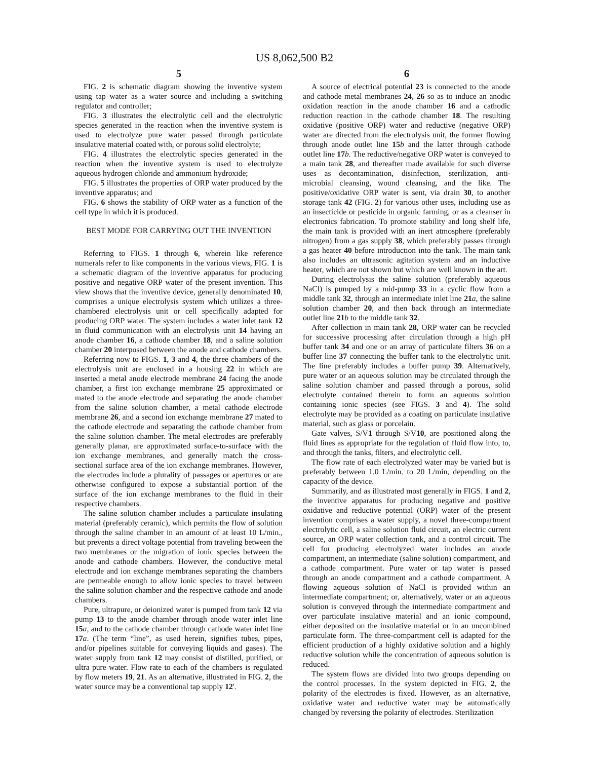US 8,062,500 B2
5
FIG. 2 is schematic diagram showing the inventive system using tap water as a water source and including a switching regulator and controller;
FIG. 3 illustrates the electrolytic cell and the electrolytic species generated in the reaction when the inventive system is used to electrolyze pure water passed through particulate insulative material coated with, or porous solid electrolyte;
FIG. 4 illustrates the electrolytic species generated in the reaction when the inventive system is used to electrolyze aqueous hydrogen chloride and ammonium hydroxide;
FIG. 5 illustrates the properties of ORP water produced by the inventive apparatus; and
FIG. 6 shows the stability of ORP water as a function of the cell type in which it is produced.
BEST MODE FOR CARRYING OUT THE INVENTION
Referring to FIGS. 1 through 6, wherein like reference numerals refer to like components in the various views, FIG. 1 is a schematic diagram of the inventive apparatus for producing positive and negative ORP water of the present invention. This view shows that the inventive device, generally denominated 10, comprises a unique electrolysis system which utilizes a three-chambered electrolysis unit or cell specifically adapted for producing ORP water. The system includes a water inlet tank 12 in fluid communication with an electrolysis unit 14 having an anode chamber 16, a cathode chamber 18, and a saline solution chamber 20 interposed between the anode and cathode chambers.
Referring now to FIGS. 1, 3 and 4, the three chambers of the electrolysis unit are enclosed in a housing 22 in which are inserted a metal anode electrode membrane 24 facing the anode chamber, a first ion exchange membrane 25 approximated or mated to the anode electrode and separating the anode chamber from the saline solution chamber, a metal cathode electrode membrane 26, and a second ion exchange membrane 27 mated to the cathode electrode and separating the cathode chamber from the saline solution chamber. The metal electrodes are preferably generally planar, are approximated surface-to-surface with the ion exchange membranes, and generally match the cross-sectional surface area of the ion exchange membranes. However, the electrodes include a plurality of passages or apertures or are otherwise configured to expose a substantial portion of the surface of the ion exchange membranes to the fluid in their respective chambers.
The saline solution chamber includes a particulate insulating material (preferably ceramic), which permits the flow of solution through the saline chamber in an amount of at least 10 L/min., but prevents a direct voltage potential from traveling between the two membranes or the migration of ionic species between the anode and cathode chambers. However, the conductive metal electrode and ion exchange membranes separating the chambers are permeable enough to allow ionic species to travel between the saline solution chamber and the respective cathode and anode chambers.
Pure, ultrapure, or deionized water is pumped from tank 12 via pump 13 to the anode chamber through anode water inlet line 15 a, and to the cathode chamber through cathode water inlet line 17 a. (The term “line”, as used herein, signifies tubes, pipes, and/or pipelines suitable for conveying liquids and gases). The water supply from tank 12 may consist of distilled, purified, or ultra pure water. Flow rate to each of the chambers is regulated by flow meters 19, 21. As an alternative, illustrated in FIG. 2, the water source may be a conventional tap supply 12'.
6
A source of electrical potential 23 is connected to the anode and cathode metal membranes 24, 26 so as to induce an anodic oxidation reaction in the anode chamber 16 and a cathodic reduction reaction in the cathode chamber 18. The resulting oxidative (positive ORP) water and reductive (negative ORP) water are directed from the electrolysis unit, the former flowing through anode outlet line 15 b and the latter through cathode outlet line 17 b. The reductive/negative ORP water is conveyed to a main tank 28, and thereafter made available for such diverse uses as decontamination, disinfection, sterilization, anti-microbial cleansing, wound cleansing, and the like. The positive/oxidative ORP water is sent, via drain 30, to another storage tank 42 (FIG. 2) for various other uses, including use as an insecticide or pesticide in organic farming, or as a cleanser in electronics fabrication. To promote stability and long shelf life, the main tank is provided with an inert atmosphere (preferably nitrogen) from a gas supply 38, which preferably passes through a gas heater 40 before introduction into the tank. The main tank also includes an ultrasonic agitation system and an inductive heater, which are not shown but which are well known in the art.
During electrolysis the saline solution (preferably aqueous NaCl) is pumped by a mid-pump 33 in a cyclic flow from a middle tank 32, through an intermediate inlet line 21 a, the saline solution chamber 20, and then back through an intermediate outlet line 21 b to the middle tank 32.
After collection in main tank 28, ORP water can be recycled for successive processing after circulation through a high pH buffer tank 34 and one or an array of particulate filters 36 on a buffer line 37 connecting the buffer tank to the electrolytic unit. The line preferably includes a buffer pump 39. Alternatively, pure water or an aqueous solution may be circulated through the saline solution chamber and passed through a porous, solid electrolyte contained therein to form an aqueous solution containing ionic species (see FIGS. 3 and 4). The solid electrolyte may be provided as a coating on particulate insulative material, such as glass or porcelain.
Gate valves, S/V1 through S/V10, are positioned along the fluid lines as appropriate for the regulation of fluid flow into, to, and through the tanks, filters, and electrolytic cell.
The flow rate of each electrolyzed water may be varied but is preferably between 1.0 L/min. to 20 L/min, depending on the capacity of the device.
Summarily, and as illustrated most generally in FIGS. 1 and 2, the inventive apparatus for producing negative and positive oxidative and reductive potential (ORP) water of the present invention comprises a water supply, a novel three-compartment electrolytic cell, a saline solution fluid circuit, an electric current source, an ORP water collection tank, and a control circuit. The cell for producing electrolyzed water includes an anode compartment, an intermediate (saline solution) compartment, and a cathode compartment. Pure water or tap water is passed through an anode compartment and a cathode compartment. A flowing aqueous solution of NaCl is provided within an intermediate compartment; or, alternatively, water or an aqueous solution is conveyed through the intermediate compartment and over particulate insulative material and an ionic compound, either deposited on the insulative material or in an uncombined particulate form. The three-compartment cell is adapted for the efficient production of a highly oxidative solution and a highly reductive solution while the concentration of aqueous solution is reduced.
The system flows are divided into two groups depending on the control processes. In the system depicted in FIG. 2, the polarity of the electrodes is fixed. However, as an alternative, oxidative water and reductive water may be automatically changed by reversing the polarity of electrodes. Sterilization